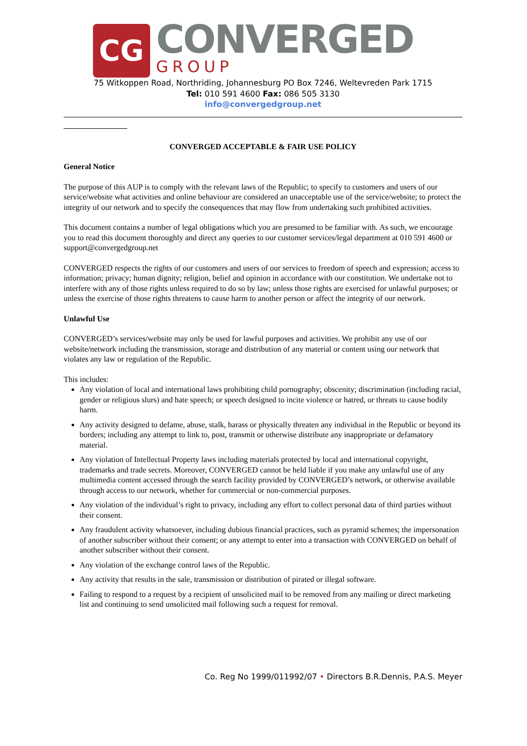CG
CONVERGED
GROUP
75 Witkoppen Road, Northriding, Johannesburg PO Box 7246, Weltevreden Park 1715
Tel: 010 591 4600 Fax: 086 505 3130
info@convergedgroup.net
CONVERGED ACCEPTABLE & FAIR USE POLICY
General Notice
The purpose of this AUP is to comply with the relevant laws of the Republic; to specify to customers and users of our service/website what activities and online behaviour are considered an unacceptable use of the service/website; to protect the integrity of our network and to specify the consequences that may flow from undertaking such prohibited activities.
This document contains a number of legal obligations which you are presumed to be familiar with. As such, we encourage you to read this document thoroughly and direct any queries to our customer services/legal department at 010 591 4600 or support@convergedgroup.net
CONVERGED respects the rights of our customers and users of our services to freedom of speech and expression; access to information; privacy; human dignity; religion, belief and opinion in accordance with our constitution. We undertake not to interfere with any of those rights unless required to do so by law; unless those rights are exercised for unlawful purposes; or unless the exercise of those rights threatens to cause harm to another person or affect the integrity of our network.
Unlawful Use
CONVERGED’s services/website may only be used for lawful purposes and activities. We prohibit any use of our website/network including the transmission, storage and distribution of any material or content using our network that violates any law or regulation of the Republic.
This includes:
Any violation of local and international laws prohibiting child pornography; obscenity; discrimination (including racial, gender or religious slurs) and hate speech; or speech designed to incite violence or hatred, or threats to cause bodily harm.
Any activity designed to defame, abuse, stalk, harass or physically threaten any individual in the Republic or beyond its borders; including any attempt to link to, post, transmit or otherwise distribute any inappropriate or defamatory material.
Any violation of Intellectual Property laws including materials protected by local and international copyright, trademarks and trade secrets. Moreover, CONVERGED cannot be held liable if you make any unlawful use of any multimedia content accessed through the search facility provided by CONVERGED’s network, or otherwise available through access to our network, whether for commercial or non-commercial purposes.
Any violation of the individual’s right to privacy, including any effort to collect personal data of third parties without their consent.
Any fraudulent activity whatsoever, including dubious financial practices, such as pyramid schemes; the impersonation of another subscriber without their consent; or any attempt to enter into a transaction with CONVERGED on behalf of another subscriber without their consent.
Any violation of the exchange control laws of the Republic.
Any activity that results in the sale, transmission or distribution of pirated or illegal software.
Failing to respond to a request by a recipient of unsolicited mail to be removed from any mailing or direct marketing list and continuing to send unsolicited mail following such a request for removal.
Co. Reg No 1999/011992/07 • Directors B.R.Dennis, P.A.S. Meyer